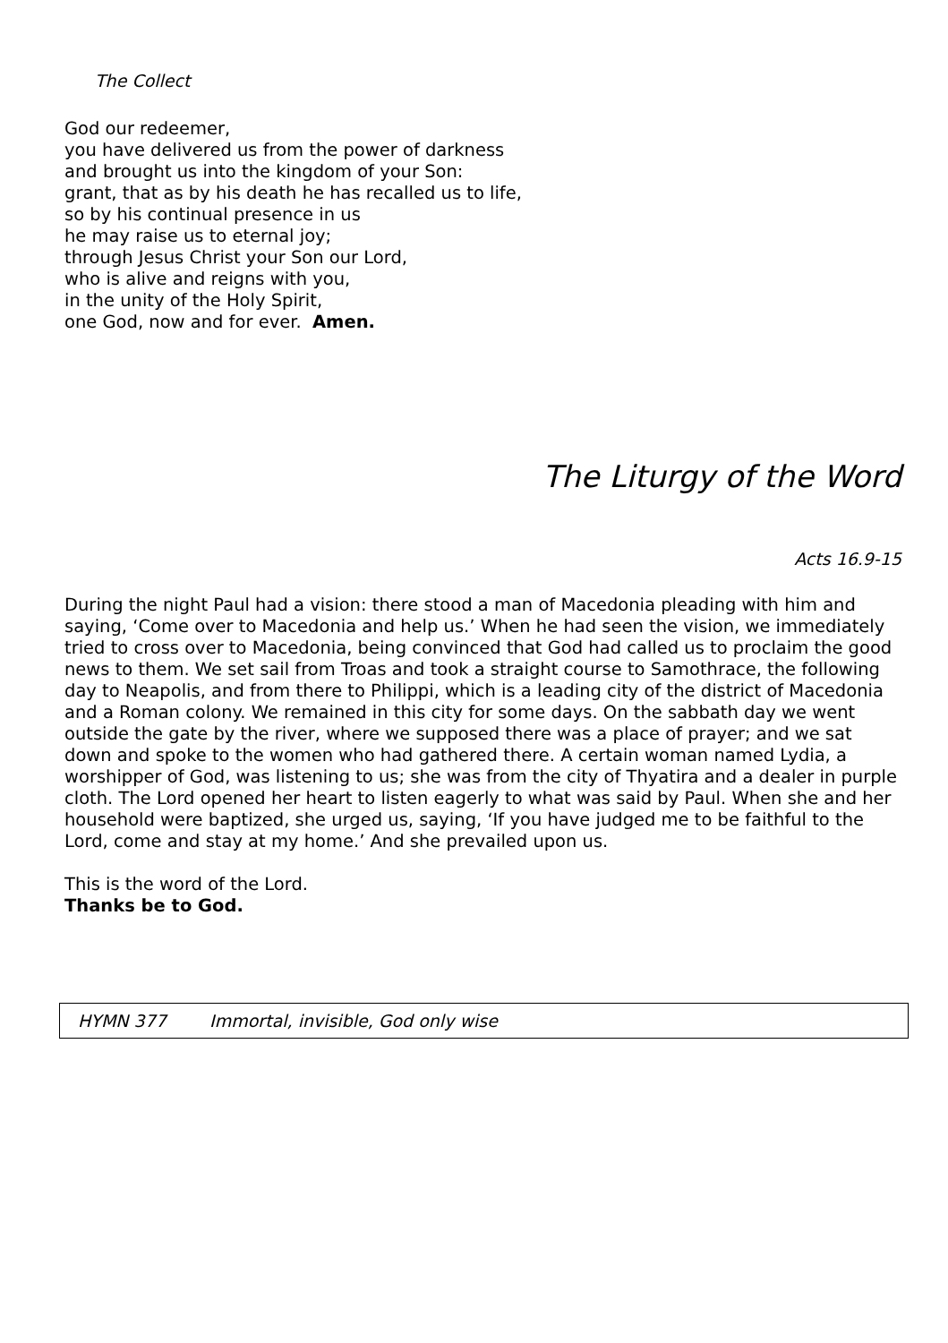The Collect
God our redeemer,
you have delivered us from the power of darkness
and brought us into the kingdom of your Son:
grant, that as by his death he has recalled us to life,
so by his continual presence in us
he may raise us to eternal joy;
through Jesus Christ your Son our Lord,
who is alive and reigns with you,
in the unity of the Holy Spirit,
one God, now and for ever. Amen.
The Liturgy of the Word
Acts 16.9-15
During the night Paul had a vision: there stood a man of Macedonia pleading with him and saying, ‘Come over to Macedonia and help us.’ When he had seen the vision, we immediately tried to cross over to Macedonia, being convinced that God had called us to proclaim the good news to them. We set sail from Troas and took a straight course to Samothrace, the following day to Neapolis, and from there to Philippi, which is a leading city of the district of Macedonia and a Roman colony. We remained in this city for some days. On the sabbath day we went outside the gate by the river, where we supposed there was a place of prayer; and we sat down and spoke to the women who had gathered there. A certain woman named Lydia, a worshipper of God, was listening to us; she was from the city of Thyatira and a dealer in purple cloth. The Lord opened her heart to listen eagerly to what was said by Paul. When she and her household were baptized, she urged us, saying, ‘If you have judged me to be faithful to the Lord, come and stay at my home.’ And she prevailed upon us.
This is the word of the Lord.
Thanks be to God.
HYMN 377 Immortal, invisible, God only wise